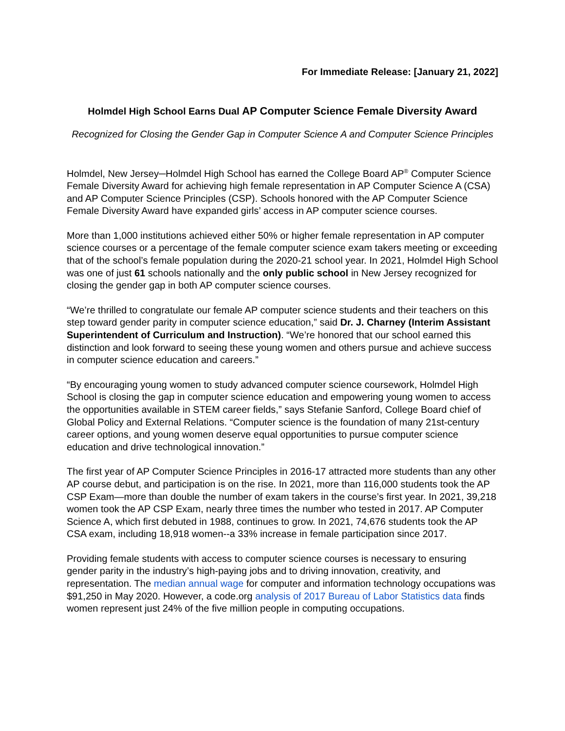For Immediate Release: [January 21, 2022]
Holmdel High School Earns Dual AP Computer Science Female Diversity Award
Recognized for Closing the Gender Gap in Computer Science A and Computer Science Principles
Holmdel, New Jersey─Holmdel High School has earned the College Board AP<sup>®</sup> Computer Science Female Diversity Award for achieving high female representation in AP Computer Science A (CSA) and AP Computer Science Principles (CSP). Schools honored with the AP Computer Science Female Diversity Award have expanded girls’ access in AP computer science courses.
More than 1,000 institutions achieved either 50% or higher female representation in AP computer science courses or a percentage of the female computer science exam takers meeting or exceeding that of the school’s female population during the 2020-21 school year. In 2021, Holmdel High School was one of just 61 schools nationally and the only public school in New Jersey recognized for closing the gender gap in both AP computer science courses.
“We’re thrilled to congratulate our female AP computer science students and their teachers on this step toward gender parity in computer science education,” said Dr. J. Charney (Interim Assistant Superintendent of Curriculum and Instruction). “We’re honored that our school earned this distinction and look forward to seeing these young women and others pursue and achieve success in computer science education and careers.”
“By encouraging young women to study advanced computer science coursework, Holmdel High School is closing the gap in computer science education and empowering young women to access the opportunities available in STEM career fields,” says Stefanie Sanford, College Board chief of Global Policy and External Relations. “Computer science is the foundation of many 21st-century career options, and young women deserve equal opportunities to pursue computer science education and drive technological innovation.”
The first year of AP Computer Science Principles in 2016-17 attracted more students than any other AP course debut, and participation is on the rise. In 2021, more than 116,000 students took the AP CSP Exam—more than double the number of exam takers in the course’s first year. In 2021, 39,218 women took the AP CSP Exam, nearly three times the number who tested in 2017. AP Computer Science A, which first debuted in 1988, continues to grow. In 2021, 74,676 students took the AP CSA exam, including 18,918 women--a 33% increase in female participation since 2017.
Providing female students with access to computer science courses is necessary to ensuring gender parity in the industry’s high-paying jobs and to driving innovation, creativity, and representation. The median annual wage for computer and information technology occupations was $91,250 in May 2020. However, a code.org analysis of 2017 Bureau of Labor Statistics data finds women represent just 24% of the five million people in computing occupations.